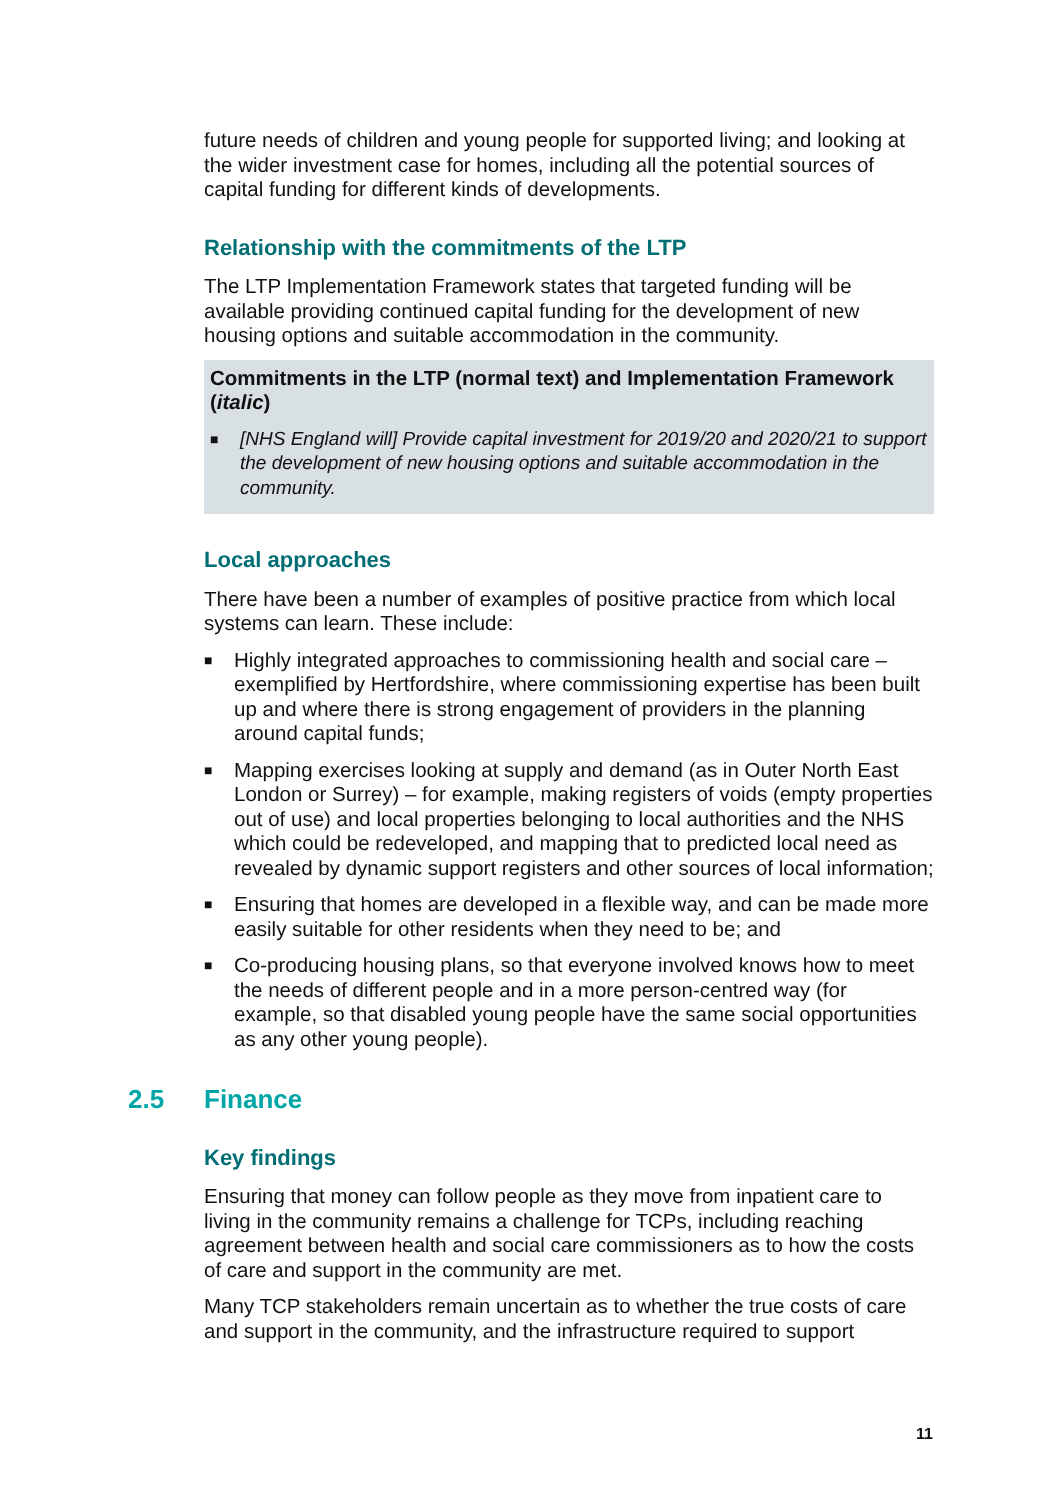future needs of children and young people for supported living; and looking at the wider investment case for homes, including all the potential sources of capital funding for different kinds of developments.
Relationship with the commitments of the LTP
The LTP Implementation Framework states that targeted funding will be available providing continued capital funding for the development of new housing options and suitable accommodation in the community.
Commitments in the LTP (normal text) and Implementation Framework (italic)
■ [NHS England will] Provide capital investment for 2019/20 and 2020/21 to support the development of new housing options and suitable accommodation in the community.
Local approaches
There have been a number of examples of positive practice from which local systems can learn. These include:
■ Highly integrated approaches to commissioning health and social care – exemplified by Hertfordshire, where commissioning expertise has been built up and where there is strong engagement of providers in the planning around capital funds;
■ Mapping exercises looking at supply and demand (as in Outer North East London or Surrey) – for example, making registers of voids (empty properties out of use) and local properties belonging to local authorities and the NHS which could be redeveloped, and mapping that to predicted local need as revealed by dynamic support registers and other sources of local information;
■ Ensuring that homes are developed in a flexible way, and can be made more easily suitable for other residents when they need to be; and
■ Co-producing housing plans, so that everyone involved knows how to meet the needs of different people and in a more person-centred way (for example, so that disabled young people have the same social opportunities as any other young people).
2.5 Finance
Key findings
Ensuring that money can follow people as they move from inpatient care to living in the community remains a challenge for TCPs, including reaching agreement between health and social care commissioners as to how the costs of care and support in the community are met.
Many TCP stakeholders remain uncertain as to whether the true costs of care and support in the community, and the infrastructure required to support
11